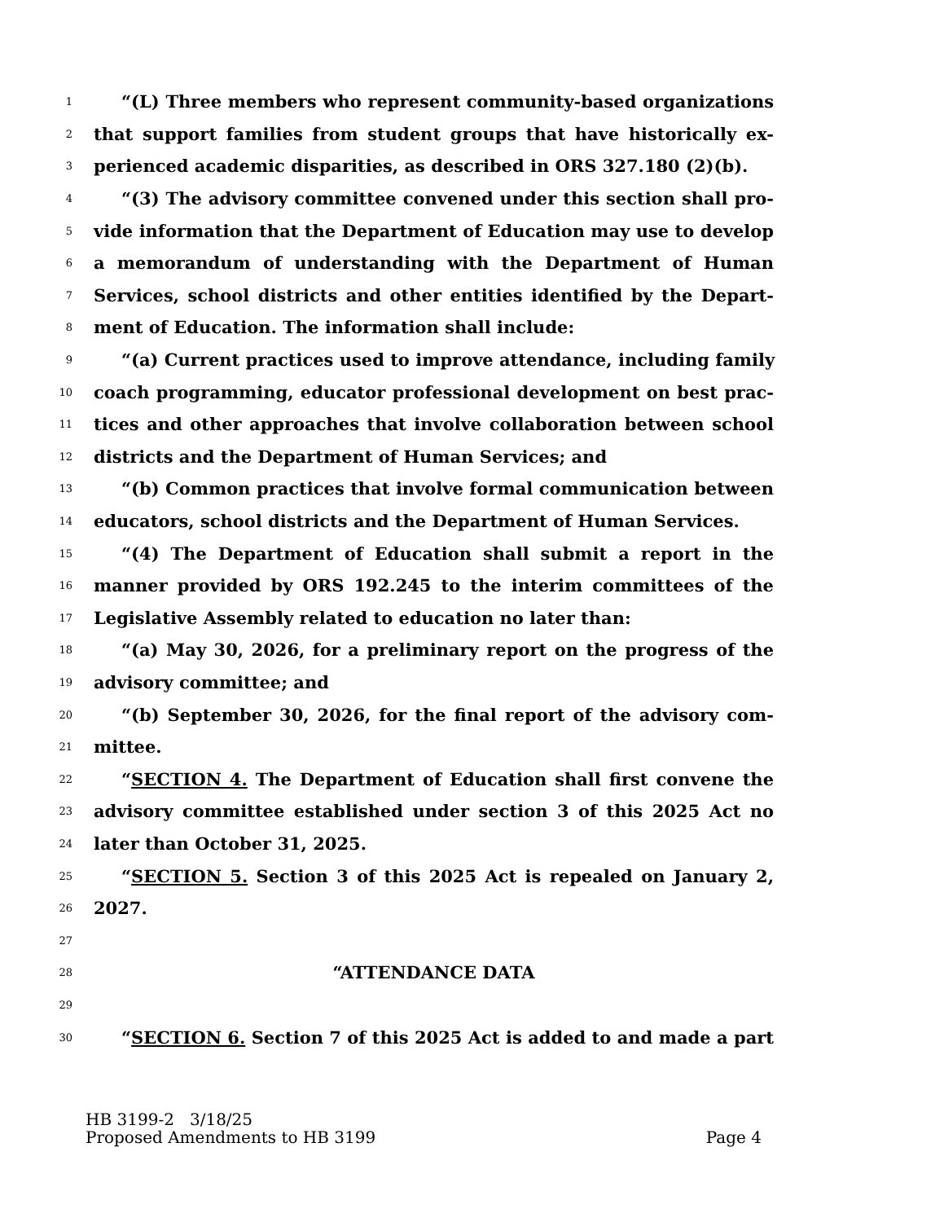1 “(L) Three members who represent community-based organizations
2 that support families from student groups that have historically ex-
3 perienced academic disparities, as described in ORS 327.180 (2)(b).
4 “(3) The advisory committee convened under this section shall pro-
5 vide information that the Department of Education may use to develop
6 a memorandum of understanding with the Department of Human
7 Services, school districts and other entities identified by the Depart-
8 ment of Education. The information shall include:
9 “(a) Current practices used to improve attendance, including family
10 coach programming, educator professional development on best prac-
11 tices and other approaches that involve collaboration between school
12 districts and the Department of Human Services; and
13 “(b) Common practices that involve formal communication between
14 educators, school districts and the Department of Human Services.
15 “(4) The Department of Education shall submit a report in the
16 manner provided by ORS 192.245 to the interim committees of the
17 Legislative Assembly related to education no later than:
18 “(a) May 30, 2026, for a preliminary report on the progress of the
19 advisory committee; and
20 “(b) September 30, 2026, for the final report of the advisory com-
21 mittee.
22 “SECTION 4. The Department of Education shall first convene the
23 advisory committee established under section 3 of this 2025 Act no
24 later than October 31, 2025.
25 “SECTION 5. Section 3 of this 2025 Act is repealed on January 2,
26 2027.
27
28 “ATTENDANCE DATA
29
30 “SECTION 6. Section 7 of this 2025 Act is added to and made a part
HB 3199-2 3/18/25
Proposed Amendments to HB 3199 Page 4